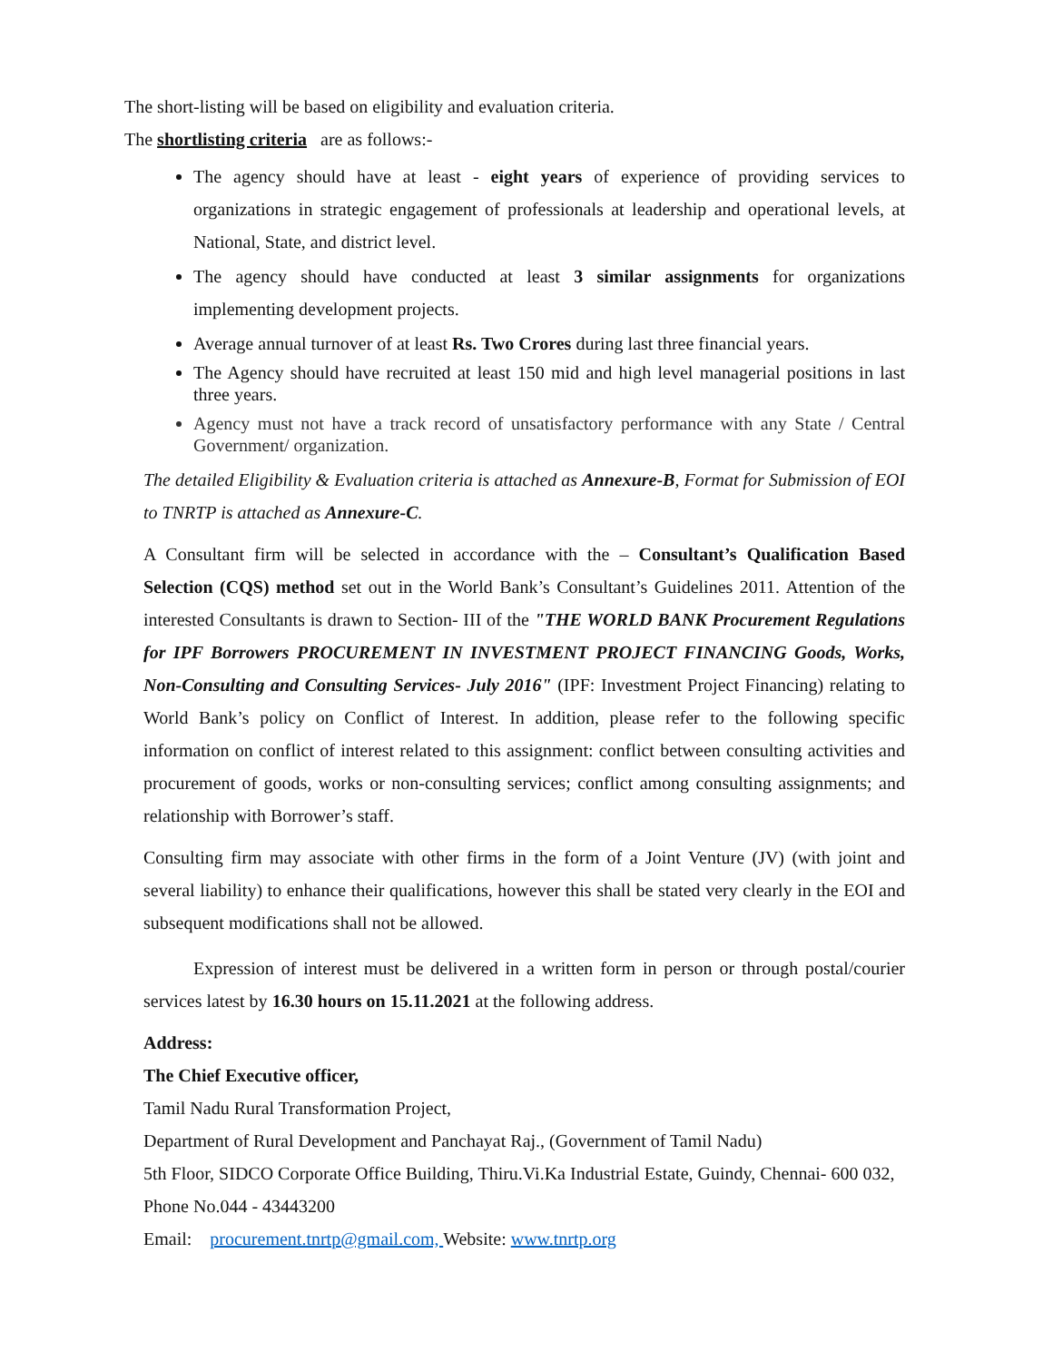The short-listing will be based on eligibility and evaluation criteria.
The shortlisting criteria are as follows:-
The agency should have at least - eight years of experience of providing services to organizations in strategic engagement of professionals at leadership and operational levels, at National, State, and district level.
The agency should have conducted at least 3 similar assignments for organizations implementing development projects.
Average annual turnover of at least Rs. Two Crores during last three financial years.
The Agency should have recruited at least 150 mid and high level managerial positions in last three years.
Agency must not have a track record of unsatisfactory performance with any State / Central Government/ organization.
The detailed Eligibility & Evaluation criteria is attached as Annexure-B, Format for Submission of EOI to TNRTP is attached as Annexure-C.
A Consultant firm will be selected in accordance with the – Consultant’s Qualification Based Selection (CQS) method set out in the World Bank’s Consultant’s Guidelines 2011. Attention of the interested Consultants is drawn to Section- III of the "THE WORLD BANK Procurement Regulations for IPF Borrowers PROCUREMENT IN INVESTMENT PROJECT FINANCING Goods, Works, Non-Consulting and Consulting Services- July 2016" (IPF: Investment Project Financing) relating to World Bank’s policy on Conflict of Interest. In addition, please refer to the following specific information on conflict of interest related to this assignment: conflict between consulting activities and procurement of goods, works or non-consulting services; conflict among consulting assignments; and relationship with Borrower’s staff.
Consulting firm may associate with other firms in the form of a Joint Venture (JV) (with joint and several liability) to enhance their qualifications, however this shall be stated very clearly in the EOI and subsequent modifications shall not be allowed.
Expression of interest must be delivered in a written form in person or through postal/courier services latest by 16.30 hours on 15.11.2021 at the following address.
Address:
The Chief Executive officer,
Tamil Nadu Rural Transformation Project,
Department of Rural Development and Panchayat Raj., (Government of Tamil Nadu)
5th Floor, SIDCO Corporate Office Building, Thiru.Vi.Ka Industrial Estate, Guindy, Chennai- 600 032, Phone No.044 - 43443200
Email: procurement.tnrtp@gmail.com, Website: www.tnrtp.org